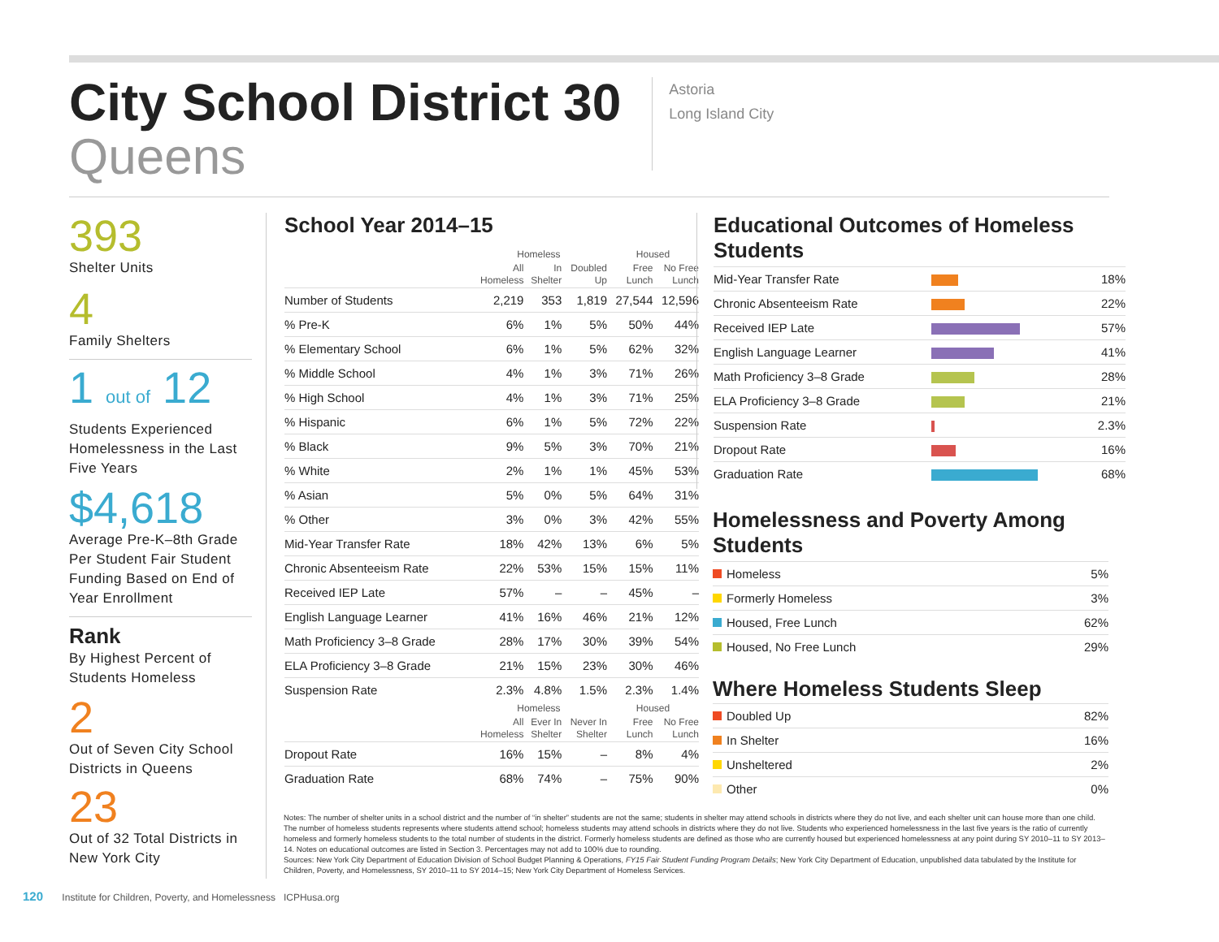City School District 30
Queens
Astoria
Long Island City
393
Shelter Units
4
Family Shelters
1 out of 12
Students Experienced Homelessness in the Last Five Years
$4,618
Average Pre-K–8th Grade Per Student Fair Student Funding Based on End of Year Enrollment
Rank
By Highest Percent of Students Homeless
2
Out of Seven City School Districts in Queens
23
Out of 32 Total Districts in New York City
School Year 2014–15
| | Homeless | | | Housed | |
| --- | --- | --- | --- | --- | --- |
| | All Homeless | In Shelter | Doubled Up | Free Lunch | No Free Lunch |
| Number of Students | 2,219 | 353 | 1,819 | 27,544 | 12,596 |
| % Pre-K | 6% | 1% | 5% | 50% | 44% |
| % Elementary School | 6% | 1% | 5% | 62% | 32% |
| % Middle School | 4% | 1% | 3% | 71% | 26% |
| % High School | 4% | 1% | 3% | 71% | 25% |
| % Hispanic | 6% | 1% | 5% | 72% | 22% |
| % Black | 9% | 5% | 3% | 70% | 21% |
| % White | 2% | 1% | 1% | 45% | 53% |
| % Asian | 5% | 0% | 5% | 64% | 31% |
| % Other | 3% | 0% | 3% | 42% | 55% |
| Mid-Year Transfer Rate | 18% | 42% | 13% | 6% | 5% |
| Chronic Absenteeism Rate | 22% | 53% | 15% | 15% | 11% |
| Received IEP Late | 57% | – | – | 45% | – |
| English Language Learner | 41% | 16% | 46% | 21% | 12% |
| Math Proficiency 3–8 Grade | 28% | 17% | 30% | 39% | 54% |
| ELA Proficiency 3–8 Grade | 21% | 15% | 23% | 30% | 46% |
| Suspension Rate | 2.3% | 4.8% | 1.5% | 2.3% | 1.4% |
| | Homeless | | | Housed | |
| | All Homeless | Ever In Shelter | Never In Shelter | Free Lunch | No Free Lunch |
| Dropout Rate | 16% | 15% | – | 8% | 4% |
| Graduation Rate | 68% | 74% | – | 75% | 90% |
Educational Outcomes of Homeless Students
| Mid-Year Transfer Rate | | 18% |
| Chronic Absenteeism Rate | | 22% |
| Received IEP Late | | 57% |
| English Language Learner | | 41% |
| Math Proficiency 3–8 Grade | | 28% |
| ELA Proficiency 3–8 Grade | | 21% |
| Suspension Rate | | 2.3% |
| Dropout Rate | | 16% |
| Graduation Rate | | 68% |
Homelessness and Poverty Among Students
| Homeless | 5% |
| Formerly Homeless | 3% |
| Housed, Free Lunch | 62% |
| Housed, No Free Lunch | 29% |
Where Homeless Students Sleep
| Doubled Up | 82% |
| In Shelter | 16% |
| Unsheltered | 2% |
| Other | 0% |
Notes: The number of shelter units in a school district and the number of “in shelter” students are not the same; students in shelter may attend schools in districts where they do not live, and each shelter unit can house more than one child. The number of homeless students represents where students attend school; homeless students may attend schools in districts where they do not live. Students who experienced homelessness in the last five years is the ratio of currently homeless and formerly homeless students to the total number of students in the district. Formerly homeless students are defined as those who are currently housed but experienced homelessness at any point during SY 2010–11 to SY 2013–14. Notes on educational outcomes are listed in Section 3. Percentages may not add to 100% due to rounding.
Sources: New York City Department of Education Division of School Budget Planning & Operations, FY15 Fair Student Funding Program Details; New York City Department of Education, unpublished data tabulated by the Institute for Children, Poverty, and Homelessness, SY 2010–11 to SY 2014–15; New York City Department of Homeless Services.
120 Institute for Children, Poverty, and Homelessness ICPHusa.org